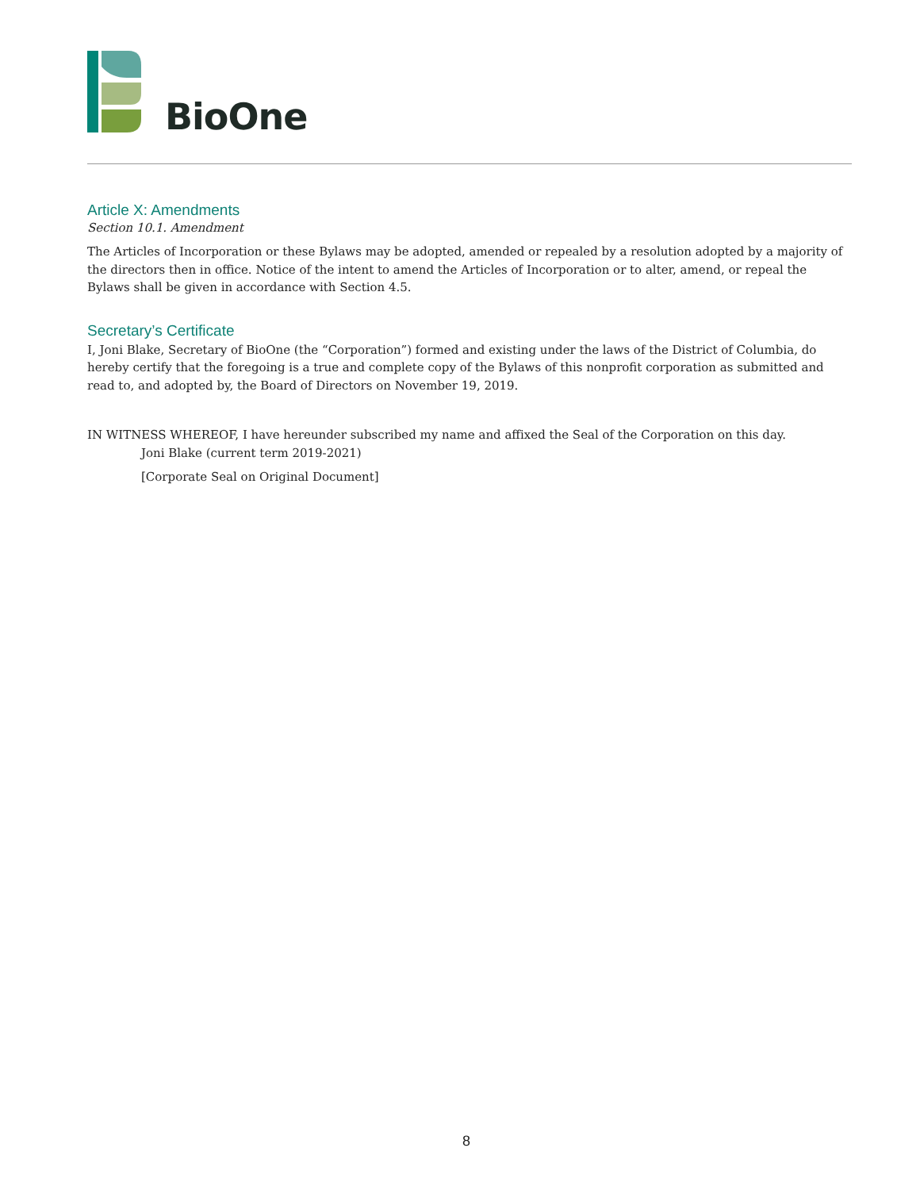BioOne
Article X: Amendments
Section 10.1. Amendment
The Articles of Incorporation or these Bylaws may be adopted, amended or repealed by a resolution adopted by a majority of the directors then in office. Notice of the intent to amend the Articles of Incorporation or to alter, amend, or repeal the Bylaws shall be given in accordance with Section 4.5.
Secretary’s Certificate
I, Joni Blake, Secretary of BioOne (the “Corporation”) formed and existing under the laws of the District of Columbia, do hereby certify that the foregoing is a true and complete copy of the Bylaws of this nonprofit corporation as submitted and read to, and adopted by, the Board of Directors on November 19, 2019.
IN WITNESS WHEREOF, I have hereunder subscribed my name and affixed the Seal of the Corporation on this day.
Joni Blake (current term 2019-2021)
[Corporate Seal on Original Document]
8